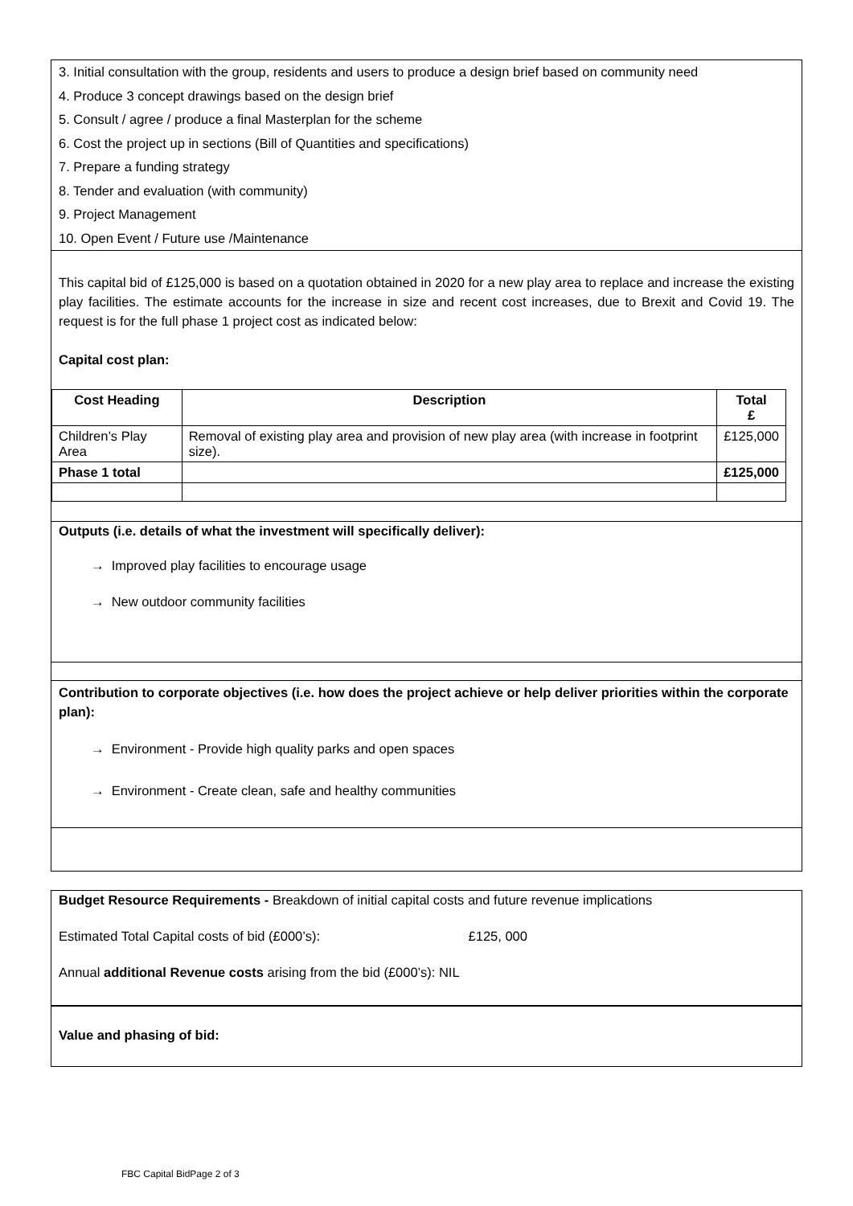3. Initial consultation with the group, residents and users to produce a design brief based on community need
4. Produce 3 concept drawings based on the design brief
5. Consult / agree / produce a final Masterplan for the scheme
6. Cost the project up in sections (Bill of Quantities and specifications)
7. Prepare a funding strategy
8. Tender and evaluation (with community)
9. Project Management
10. Open Event / Future use /Maintenance
This capital bid of £125,000 is based on a quotation obtained in 2020 for a new play area to replace and increase the existing play facilities. The estimate accounts for the increase in size and recent cost increases, due to Brexit and Covid 19. The request is for the full phase 1 project cost as indicated below:
Capital cost plan:
| Cost Heading | Description | Total £ |
| --- | --- | --- |
| Children’s Play Area | Removal of existing play area and provision of new play area (with increase in footprint size). | £125,000 |
| Phase 1 total | | £125,000 |
Outputs (i.e. details of what the investment will specifically deliver):
→ Improved play facilities to encourage usage
→ New outdoor community facilities
Contribution to corporate objectives (i.e. how does the project achieve or help deliver priorities within the corporate plan):
→ Environment - Provide high quality parks and open spaces
→ Environment - Create clean, safe and healthy communities
Budget Resource Requirements - Breakdown of initial capital costs and future revenue implications
Estimated Total Capital costs of bid (£000’s): £125, 000
Annual additional Revenue costs arising from the bid (£000’s): NIL
Value and phasing of bid:
FBC Capital BidPage 2 of 3